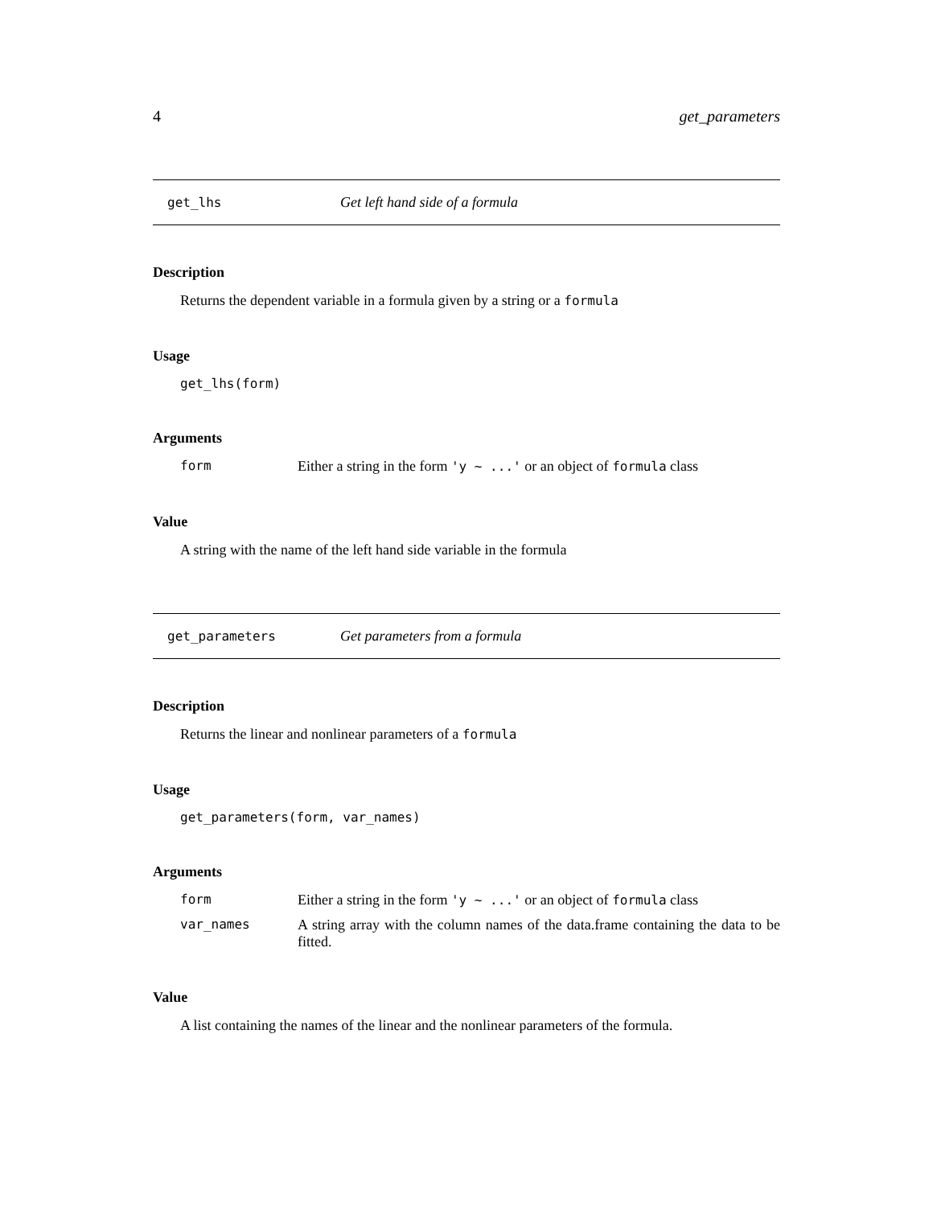4 get_parameters
get_lhs Get left hand side of a formula
Description
Returns the dependent variable in a formula given by a string or a formula
Usage
get_lhs(form)
Arguments
| form | Either a string in the form 'y ~ ...' or an object of formula class |
Value
A string with the name of the left hand side variable in the formula
get_parameters Get parameters from a formula
Description
Returns the linear and nonlinear parameters of a formula
Usage
get_parameters(form, var_names)
Arguments
| form | Either a string in the form 'y ~ ...' or an object of formula class |
| var_names | A string array with the column names of the data.frame containing the data to be fitted. |
Value
A list containing the names of the linear and the nonlinear parameters of the formula.